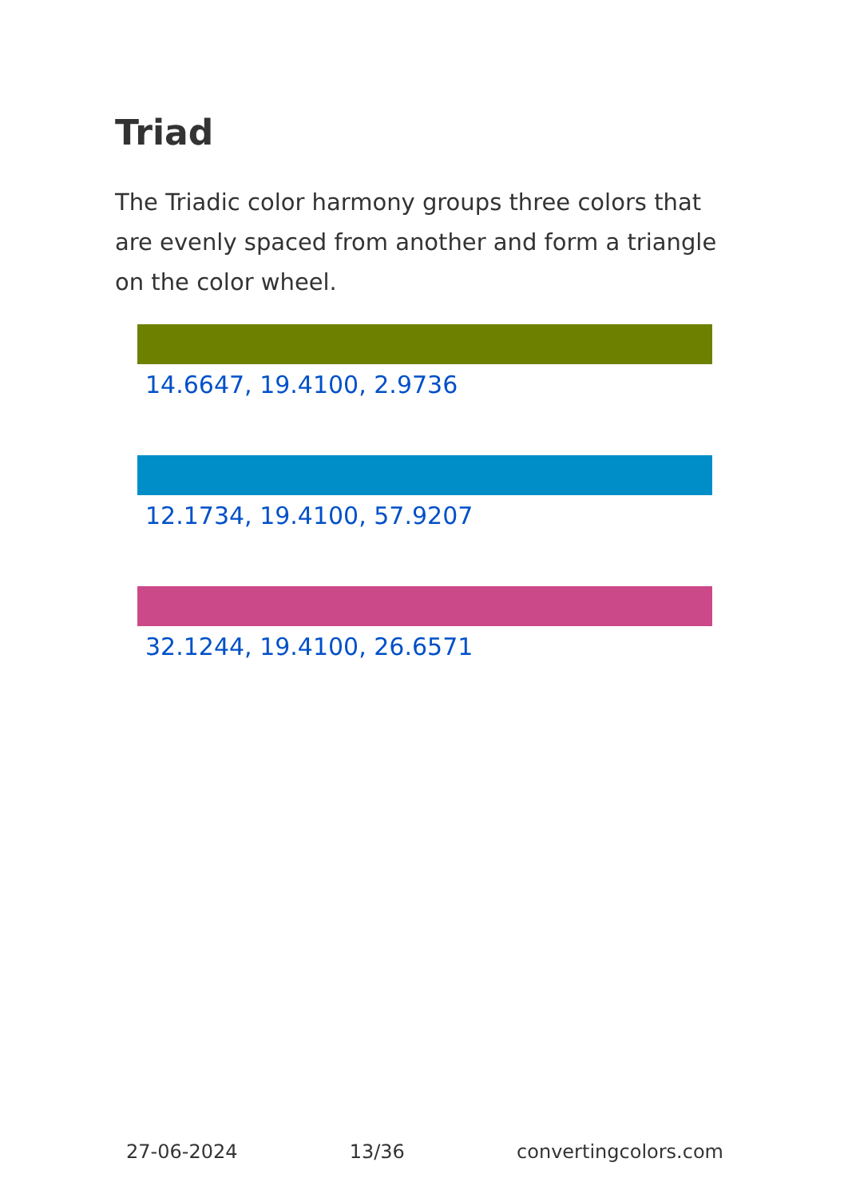Triad
The Triadic color harmony groups three colors that are evenly spaced from another and form a triangle on the color wheel.
14.6647, 19.4100, 2.9736
12.1734, 19.4100, 57.9207
32.1244, 19.4100, 26.6571
27-06-2024 13/36 convertingcolors.com